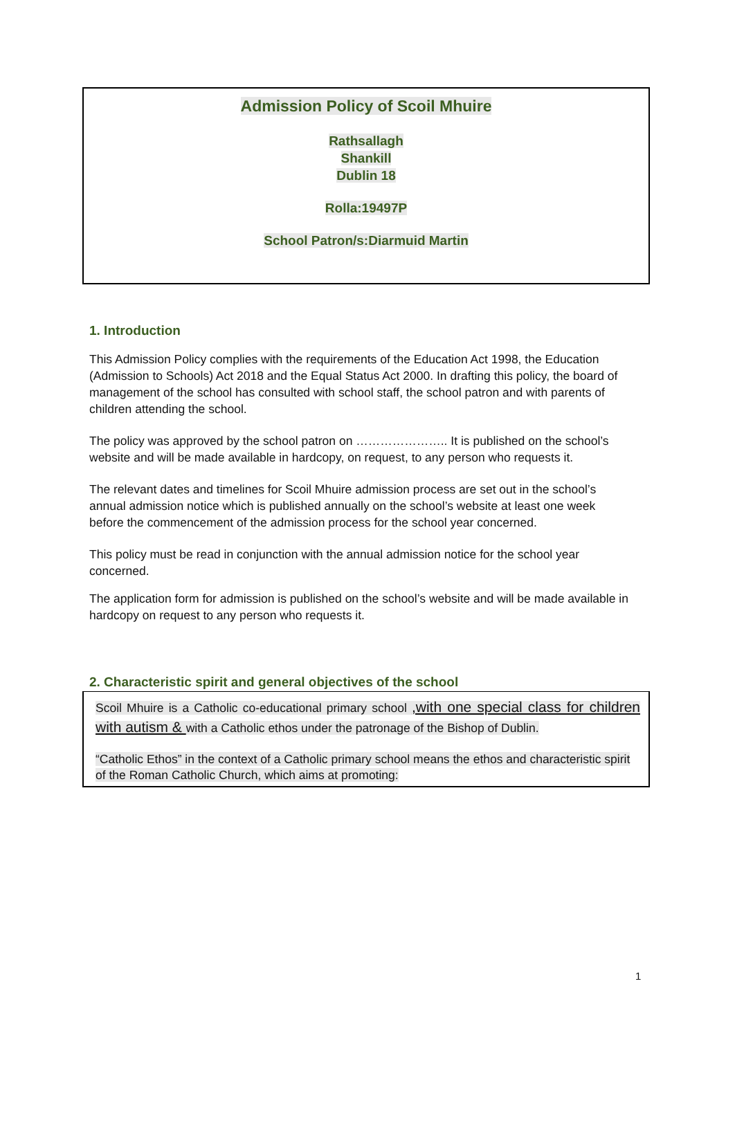Admission Policy of Scoil Mhuire
Rathsallagh
Shankill
Dublin 18
Rolla:19497P
School Patron/s:Diarmuid Martin
1. Introduction
This Admission Policy complies with the requirements of the Education Act 1998, the Education (Admission to Schools) Act 2018 and the Equal Status Act 2000. In drafting this policy, the board of management of the school has consulted with school staff, the school patron and with parents of children attending the school.
The policy was approved by the school patron on ………………….. It is published on the school’s website and will be made available in hardcopy, on request, to any person who requests it.
The relevant dates and timelines for Scoil Mhuire admission process are set out in the school’s annual admission notice which is published annually on the school’s website at least one week before the commencement of the admission process for the school year concerned.
This policy must be read in conjunction with the annual admission notice for the school year concerned.
The application form for admission is published on the school’s website and will be made available in hardcopy on request to any person who requests it.
2. Characteristic spirit and general objectives of the school
Scoil Mhuire is a Catholic co-educational primary school ,with one special class for children with autism & with a Catholic ethos under the patronage of the Bishop of Dublin.
“Catholic Ethos” in the context of a Catholic primary school means the ethos and characteristic spirit of the Roman Catholic Church, which aims at promoting:
1